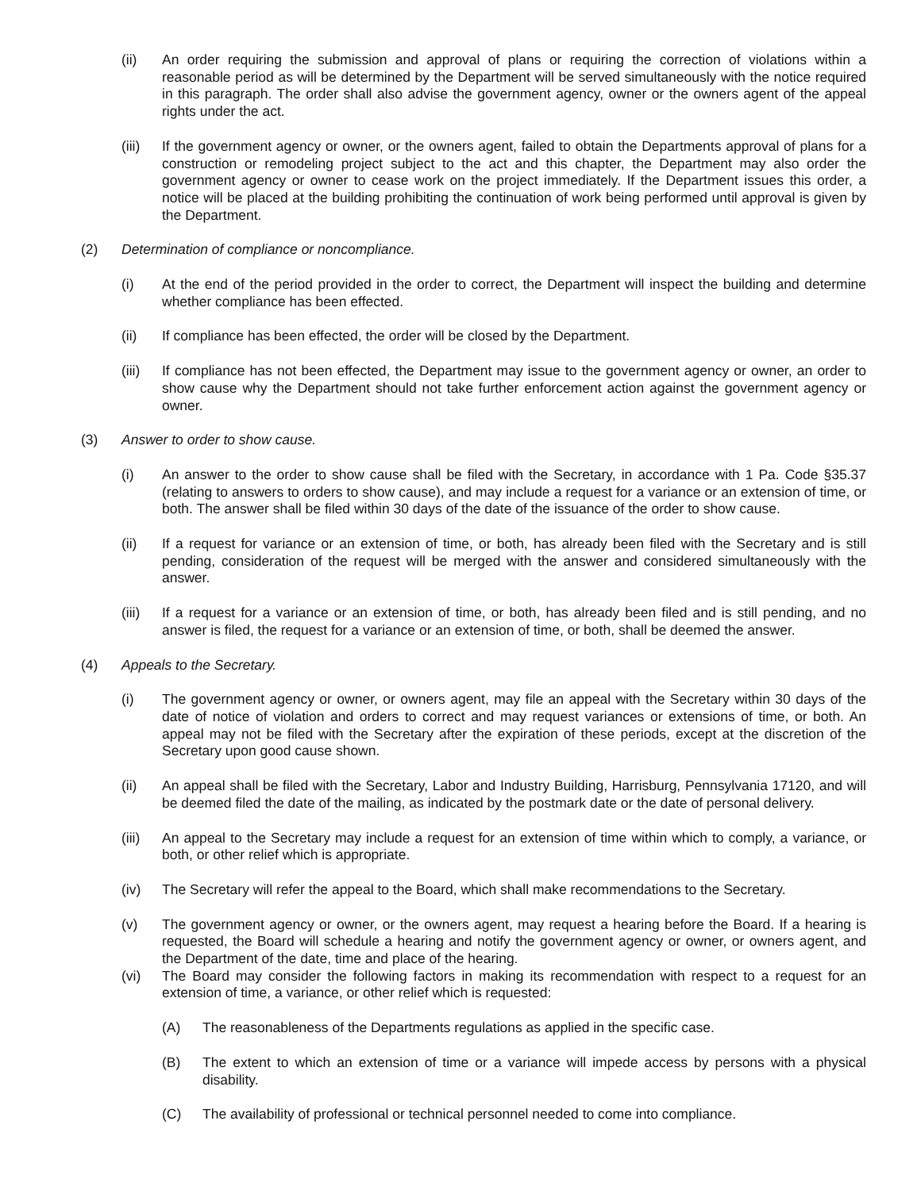(ii) An order requiring the submission and approval of plans or requiring the correction of violations within a reasonable period as will be determined by the Department will be served simultaneously with the notice required in this paragraph. The order shall also advise the government agency, owner or the owners agent of the appeal rights under the act.
(iii) If the government agency or owner, or the owners agent, failed to obtain the Departments approval of plans for a construction or remodeling project subject to the act and this chapter, the Department may also order the government agency or owner to cease work on the project immediately. If the Department issues this order, a notice will be placed at the building prohibiting the continuation of work being performed until approval is given by the Department.
(2) Determination of compliance or noncompliance.
(i) At the end of the period provided in the order to correct, the Department will inspect the building and determine whether compliance has been effected.
(ii) If compliance has been effected, the order will be closed by the Department.
(iii) If compliance has not been effected, the Department may issue to the government agency or owner, an order to show cause why the Department should not take further enforcement action against the government agency or owner.
(3) Answer to order to show cause.
(i) An answer to the order to show cause shall be filed with the Secretary, in accordance with 1 Pa. Code §35.37 (relating to answers to orders to show cause), and may include a request for a variance or an extension of time, or both. The answer shall be filed within 30 days of the date of the issuance of the order to show cause.
(ii) If a request for variance or an extension of time, or both, has already been filed with the Secretary and is still pending, consideration of the request will be merged with the answer and considered simultaneously with the answer.
(iii) If a request for a variance or an extension of time, or both, has already been filed and is still pending, and no answer is filed, the request for a variance or an extension of time, or both, shall be deemed the answer.
(4) Appeals to the Secretary.
(i) The government agency or owner, or owners agent, may file an appeal with the Secretary within 30 days of the date of notice of violation and orders to correct and may request variances or extensions of time, or both. An appeal may not be filed with the Secretary after the expiration of these periods, except at the discretion of the Secretary upon good cause shown.
(ii) An appeal shall be filed with the Secretary, Labor and Industry Building, Harrisburg, Pennsylvania 17120, and will be deemed filed the date of the mailing, as indicated by the postmark date or the date of personal delivery.
(iii) An appeal to the Secretary may include a request for an extension of time within which to comply, a variance, or both, or other relief which is appropriate.
(iv) The Secretary will refer the appeal to the Board, which shall make recommendations to the Secretary.
(v) The government agency or owner, or the owners agent, may request a hearing before the Board. If a hearing is requested, the Board will schedule a hearing and notify the government agency or owner, or owners agent, and the Department of the date, time and place of the hearing.
(vi) The Board may consider the following factors in making its recommendation with respect to a request for an extension of time, a variance, or other relief which is requested:
(A) The reasonableness of the Departments regulations as applied in the specific case.
(B) The extent to which an extension of time or a variance will impede access by persons with a physical disability.
(C) The availability of professional or technical personnel needed to come into compliance.